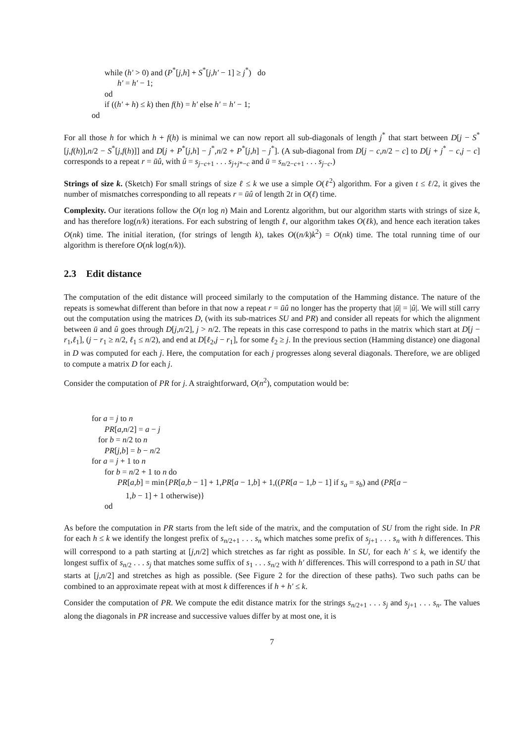while (h′ > 0) and (P<sup>*</sup>[j,h] + S<sup>*</sup>[j,h′ − 1] ≥ j<sup>*</sup>) do
h′ = h′ − 1;
od
if ((h′ + h) ≤ k) then f(h) = h′ else h′ = h′ − 1;
od
For all those h for which h + f(h) is minimal we can now report all sub-diagonals of length j<sup>*</sup> that start between D[j − S<sup>*</sup>[j,f(h)],n/2 − S<sup>*</sup>[j,f(h)]] and D[j + P<sup>*</sup>[j,h] − j<sup>*</sup>,n/2 + P<sup>*</sup>[j,h] − j<sup>*</sup>]. (A sub-diagonal from D[j − c,n/2 − c] to D[j + j<sup>*</sup> − c,j − c] corresponds to a repeat r = ūû, with û = s<sub>j−c+1</sub> . . . s<sub>j+j*−c</sub> and ū = s<sub>n/2−c+1</sub> . . . s<sub>j−c</sub>.)
Strings of size k. (Sketch) For small strings of size ℓ ≤ k we use a simple O(ℓ<sup>2</sup>) algorithm. For a given t ≤ ℓ/2, it gives the number of mismatches corresponding to all repeats r = ūû of length 2t in O(ℓ) time.
Complexity. Our iterations follow the O(n log n) Main and Lorentz algorithm, but our algorithm starts with strings of size k, and has therefore log(n/k) iterations. For each substring of length ℓ, our algorithm takes O(ℓk), and hence each iteration takes O(nk) time. The initial iteration, (for strings of length k), takes O((n/k)k<sup>2</sup>) = O(nk) time. The total running time of our algorithm is therefore O(nk log(n/k)).
2.3 Edit distance
The computation of the edit distance will proceed similarly to the computation of the Hamming distance. The nature of the repeats is somewhat different than before in that now a repeat r = ūû no longer has the property that |ū| = |û|. We will still carry out the computation using the matrices D, (with its sub-matrices SU and PR) and consider all repeats for which the alignment between ū and û goes through D[j,n/2], j > n/2. The repeats in this case correspond to paths in the matrix which start at D[j − r<sub>1</sub>,ℓ<sub>1</sub>], (j − r<sub>1</sub> ≥ n/2, ℓ<sub>1</sub> ≤ n/2), and end at D[ℓ<sub>2</sub>,j − r<sub>1</sub>], for some ℓ<sub>2</sub> ≥ j. In the previous section (Hamming distance) one diagonal in D was computed for each j. Here, the computation for each j progresses along several diagonals. Therefore, we are obliged to compute a matrix D for each j.
Consider the computation of PR for j. A straightforward, O(n<sup>2</sup>), computation would be:
for a = j to n
PR[a,n/2] = a − j
for b = n/2 to n
PR[j,b] = b − n/2
for a = j + 1 to n
for b = n/2 + 1 to n do
PR[a,b] = min{PR[a,b − 1] + 1,PR[a − 1,b] + 1,((PR[a − 1,b − 1] if s<sub>a</sub> = s<sub>b</sub>) and (PR[a −
1,b − 1] + 1 otherwise)}
od
As before the computation in PR starts from the left side of the matrix, and the computation of SU from the right side. In PR for each h ≤ k we identify the longest prefix of s<sub>n/2+1</sub> . . . s<sub>n</sub> which matches some prefix of s<sub>j+1</sub> . . . s<sub>n</sub> with h differences. This will correspond to a path starting at [j,n/2] which stretches as far right as possible. In SU, for each h′ ≤ k, we identify the longest suffix of s<sub>n/2</sub> . . . s<sub>j</sub> that matches some suffix of s<sub>1</sub> . . . s<sub>n/2</sub> with h′ differences. This will correspond to a path in SU that starts at [j,n/2] and stretches as high as possible. (See Figure 2 for the direction of these paths). Two such paths can be combined to an approximate repeat with at most k differences if h + h′ ≤ k.
Consider the computation of PR. We compute the edit distance matrix for the strings s<sub>n/2+1</sub> . . . s<sub>j</sub> and s<sub>j+1</sub> . . . s<sub>n</sub>. The values along the diagonals in PR increase and successive values differ by at most one, it is
7